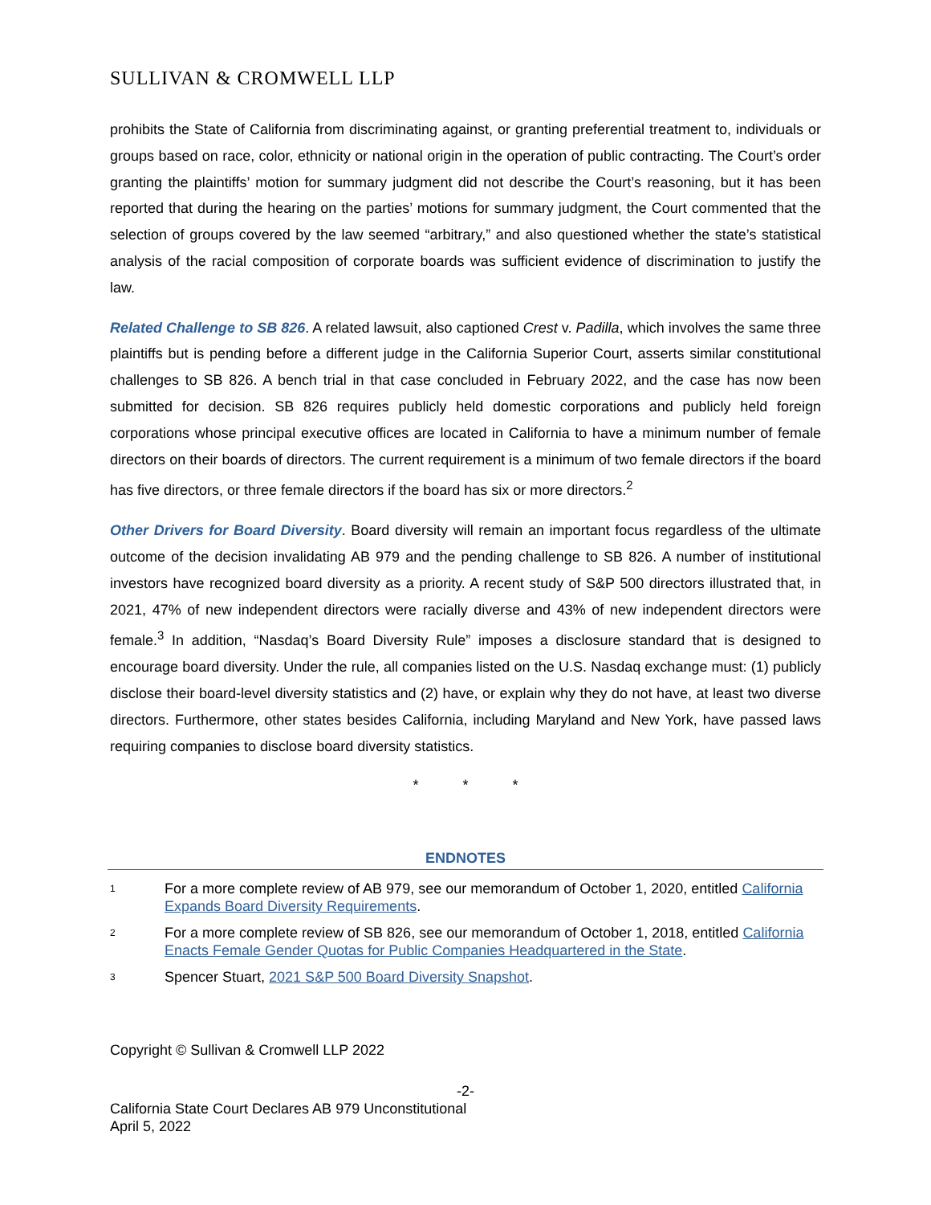SULLIVAN & CROMWELL LLP
prohibits the State of California from discriminating against, or granting preferential treatment to, individuals or groups based on race, color, ethnicity or national origin in the operation of public contracting. The Court’s order granting the plaintiffs’ motion for summary judgment did not describe the Court’s reasoning, but it has been reported that during the hearing on the parties’ motions for summary judgment, the Court commented that the selection of groups covered by the law seemed “arbitrary,” and also questioned whether the state’s statistical analysis of the racial composition of corporate boards was sufficient evidence of discrimination to justify the law.
Related Challenge to SB 826. A related lawsuit, also captioned Crest v. Padilla, which involves the same three plaintiffs but is pending before a different judge in the California Superior Court, asserts similar constitutional challenges to SB 826. A bench trial in that case concluded in February 2022, and the case has now been submitted for decision. SB 826 requires publicly held domestic corporations and publicly held foreign corporations whose principal executive offices are located in California to have a minimum number of female directors on their boards of directors. The current requirement is a minimum of two female directors if the board has five directors, or three female directors if the board has six or more directors.<sup>2</sup>
Other Drivers for Board Diversity. Board diversity will remain an important focus regardless of the ultimate outcome of the decision invalidating AB 979 and the pending challenge to SB 826. A number of institutional investors have recognized board diversity as a priority. A recent study of S&P 500 directors illustrated that, in 2021, 47% of new independent directors were racially diverse and 43% of new independent directors were female.<sup>3</sup> In addition, “Nasdaq’s Board Diversity Rule” imposes a disclosure standard that is designed to encourage board diversity. Under the rule, all companies listed on the U.S. Nasdaq exchange must: (1) publicly disclose their board-level diversity statistics and (2) have, or explain why they do not have, at least two diverse directors. Furthermore, other states besides California, including Maryland and New York, have passed laws requiring companies to disclose board diversity statistics.
* * *
ENDNOTES
1 For a more complete review of AB 979, see our memorandum of October 1, 2020, entitled California Expands Board Diversity Requirements.
2 For a more complete review of SB 826, see our memorandum of October 1, 2018, entitled California Enacts Female Gender Quotas for Public Companies Headquartered in the State.
3 Spencer Stuart, 2021 S&P 500 Board Diversity Snapshot.
Copyright © Sullivan & Cromwell LLP 2022
-2-
California State Court Declares AB 979 Unconstitutional
April 5, 2022